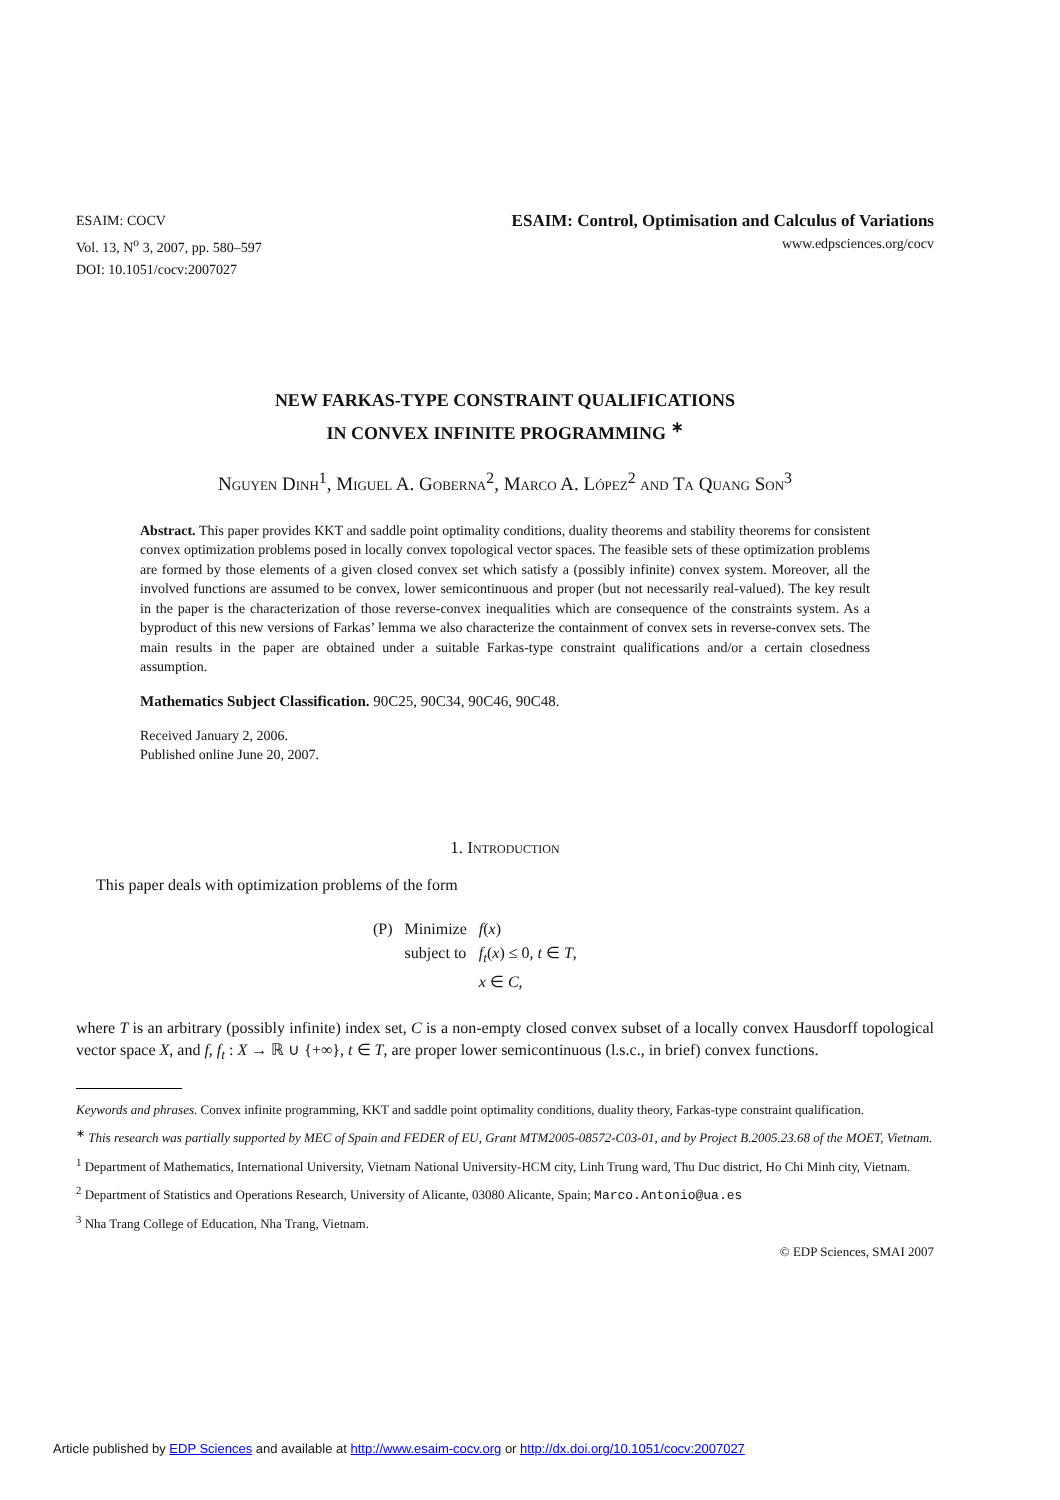ESAIM: COCV
Vol. 13, N<sup>o</sup> 3, 2007, pp. 580–597
DOI: 10.1051/cocv:2007027
ESAIM: Control, Optimisation and Calculus of Variations
www.edpsciences.org/cocv
NEW FARKAS-TYPE CONSTRAINT QUALIFICATIONS
IN CONVEX INFINITE PROGRAMMING <sup>∗</sup>
Nguyen Dinh<sup>1</sup>, Miguel A. Goberna<sup>2</sup>, Marco A. López<sup>2</sup> and Ta Quang Son<sup>3</sup>
Abstract. This paper provides KKT and saddle point optimality conditions, duality theorems and stability theorems for consistent convex optimization problems posed in locally convex topological vector spaces. The feasible sets of these optimization problems are formed by those elements of a given closed convex set which satisfy a (possibly infinite) convex system. Moreover, all the involved functions are assumed to be convex, lower semicontinuous and proper (but not necessarily real-valued). The key result in the paper is the characterization of those reverse-convex inequalities which are consequence of the constraints system. As a byproduct of this new versions of Farkas’ lemma we also characterize the containment of convex sets in reverse-convex sets. The main results in the paper are obtained under a suitable Farkas-type constraint qualifications and/or a certain closedness assumption.
Mathematics Subject Classification. 90C25, 90C34, 90C46, 90C48.
Received January 2, 2006.
Published online June 20, 2007.
1. Introduction
This paper deals with optimization problems of the form
| (P) | Minimize | f ( x ) |
| | subject to | f<sub>t</sub> ( x ) ≤ 0, t ∈ T , |
| | | x ∈ C , |
where T is an arbitrary (possibly infinite) index set, C is a non-empty closed convex subset of a locally convex Hausdorff topological vector space X, and f, f<sub>t</sub> : X → ℝ ∪ {+∞}, t ∈ T, are proper lower semicontinuous (l.s.c., in brief) convex functions.
Keywords and phrases. Convex infinite programming, KKT and saddle point optimality conditions, duality theory, Farkas-type constraint qualification.
<sup>∗</sup> This research was partially supported by MEC of Spain and FEDER of EU, Grant MTM2005-08572-C03-01, and by Project B.2005.23.68 of the MOET, Vietnam.
<sup>1</sup> Department of Mathematics, International University, Vietnam National University-HCM city, Linh Trung ward, Thu Duc district, Ho Chi Minh city, Vietnam.
<sup>2</sup> Department of Statistics and Operations Research, University of Alicante, 03080 Alicante, Spain; Marco.Antonio@ua.es
<sup>3</sup> Nha Trang College of Education, Nha Trang, Vietnam.
© EDP Sciences, SMAI 2007
Article published by EDP Sciences and available at http://www.esaim-cocv.org or http://dx.doi.org/10.1051/cocv:2007027